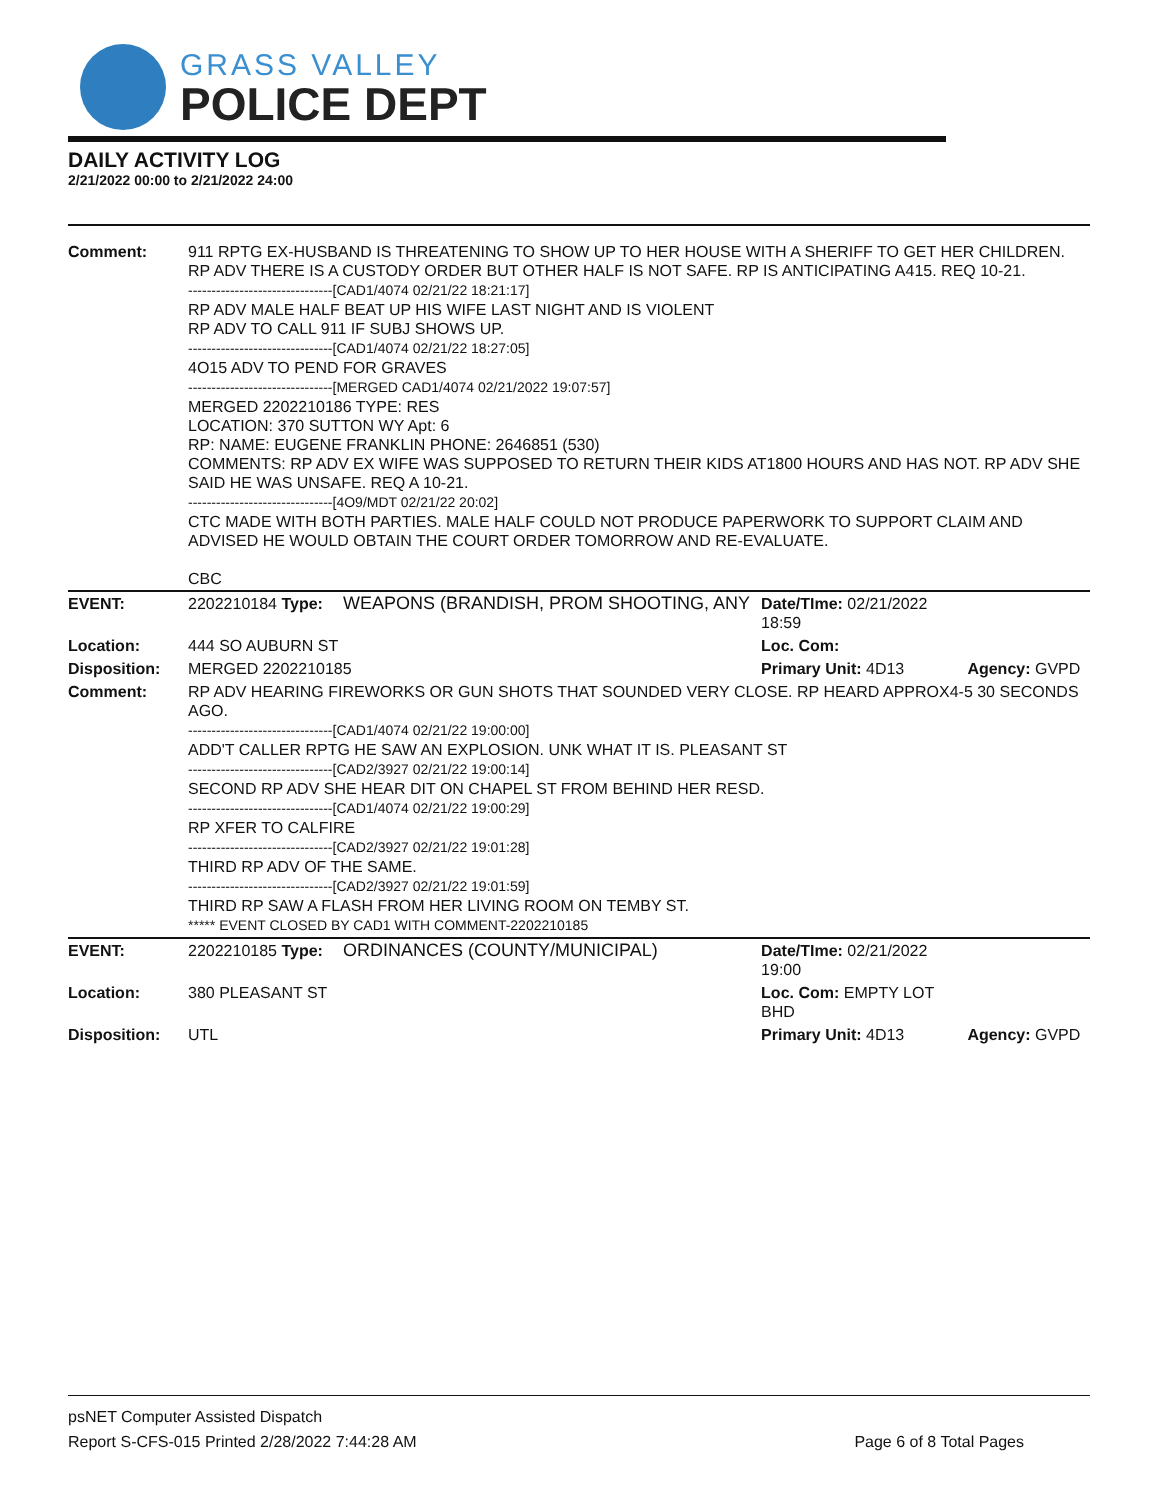GRASS VALLEY
POLICE DEPT
DAILY ACTIVITY LOG
2/21/2022 00:00 to 2/21/2022 24:00
| Comment: | 911 RPTG EX-HUSBAND IS THREATENING TO SHOW UP TO HER HOUSE WITH A SHERIFF TO GET HER CHILDREN. RP ADV THERE IS A CUSTODY ORDER BUT OTHER HALF IS NOT SAFE. RP IS ANTICIPATING A415. REQ 10-21. -------------------------------[CAD1/4074 02/21/22 18:21:17] RP ADV MALE HALF BEAT UP HIS WIFE LAST NIGHT AND IS VIOLENT RP ADV TO CALL 911 IF SUBJ SHOWS UP. -------------------------------[CAD1/4074 02/21/22 18:27:05] 4O15 ADV TO PEND FOR GRAVES -------------------------------[MERGED CAD1/4074 02/21/2022 19:07:57] MERGED 2202210186 TYPE: RES LOCATION: 370 SUTTON WY Apt: 6 RP: NAME: EUGENE FRANKLIN PHONE: 2646851 (530) COMMENTS: RP ADV EX WIFE WAS SUPPOSED TO RETURN THEIR KIDS AT1800 HOURS AND HAS NOT. RP ADV SHE SAID HE WAS UNSAFE. REQ A 10-21. -------------------------------[4O9/MDT 02/21/22 20:02] CTC MADE WITH BOTH PARTIES. MALE HALF COULD NOT PRODUCE PAPERWORK TO SUPPORT CLAIM AND ADVISED HE WOULD OBTAIN THE COURT ORDER TOMORROW AND RE-EVALUATE. CBC | | | |
| EVENT: | 2202210184 Type: | WEAPONS (BRANDISH, PROM SHOOTING, ANY | Date/TIme: 02/21/2022 18:59 | |
| Location: | 444 SO AUBURN ST | | Loc. Com: | |
| Disposition: | MERGED 2202210185 | | Primary Unit: 4D13 | Agency: GVPD |
| Comment: | RP ADV HEARING FIREWORKS OR GUN SHOTS THAT SOUNDED VERY CLOSE. RP HEARD APPROX4-5 30 SECONDS AGO. -------------------------------[CAD1/4074 02/21/22 19:00:00] ADD'T CALLER RPTG HE SAW AN EXPLOSION. UNK WHAT IT IS. PLEASANT ST -------------------------------[CAD2/3927 02/21/22 19:00:14] SECOND RP ADV SHE HEAR DIT ON CHAPEL ST FROM BEHIND HER RESD. -------------------------------[CAD1/4074 02/21/22 19:00:29] RP XFER TO CALFIRE -------------------------------[CAD2/3927 02/21/22 19:01:28] THIRD RP ADV OF THE SAME. -------------------------------[CAD2/3927 02/21/22 19:01:59] THIRD RP SAW A FLASH FROM HER LIVING ROOM ON TEMBY ST. ***** EVENT CLOSED BY CAD1 WITH COMMENT-2202210185 | | | |
| EVENT: | 2202210185 Type: | ORDINANCES (COUNTY/MUNICIPAL) | Date/TIme: 02/21/2022 19:00 | |
| Location: | 380 PLEASANT ST | | Loc. Com: EMPTY LOT BHD | |
| Disposition: | UTL | | Primary Unit: 4D13 | Agency: GVPD |
psNET Computer Assisted Dispatch
Report S-CFS-015 Printed 2/28/2022 7:44:28 AM Page 6 of 8 Total Pages